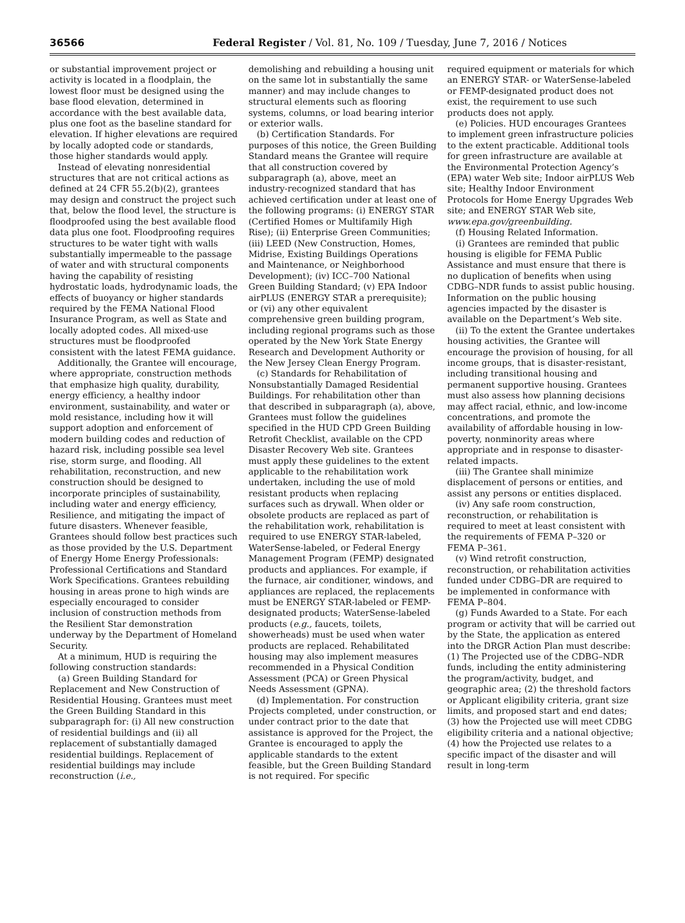36566 Federal Register / Vol. 81, No. 109 / Tuesday, June 7, 2016 / Notices
or substantial improvement project or activity is located in a floodplain, the lowest floor must be designed using the base flood elevation, determined in accordance with the best available data, plus one foot as the baseline standard for elevation. If higher elevations are required by locally adopted code or standards, those higher standards would apply.
Instead of elevating nonresidential structures that are not critical actions as defined at 24 CFR 55.2(b)(2), grantees may design and construct the project such that, below the flood level, the structure is floodproofed using the best available flood data plus one foot. Floodproofing requires structures to be water tight with walls substantially impermeable to the passage of water and with structural components having the capability of resisting hydrostatic loads, hydrodynamic loads, the effects of buoyancy or higher standards required by the FEMA National Flood Insurance Program, as well as State and locally adopted codes. All mixed-use structures must be floodproofed consistent with the latest FEMA guidance.
Additionally, the Grantee will encourage, where appropriate, construction methods that emphasize high quality, durability, energy efficiency, a healthy indoor environment, sustainability, and water or mold resistance, including how it will support adoption and enforcement of modern building codes and reduction of hazard risk, including possible sea level rise, storm surge, and flooding. All rehabilitation, reconstruction, and new construction should be designed to incorporate principles of sustainability, including water and energy efficiency, Resilience, and mitigating the impact of future disasters. Whenever feasible, Grantees should follow best practices such as those provided by the U.S. Department of Energy Home Energy Professionals: Professional Certifications and Standard Work Specifications. Grantees rebuilding housing in areas prone to high winds are especially encouraged to consider inclusion of construction methods from the Resilient Star demonstration underway by the Department of Homeland Security.
At a minimum, HUD is requiring the following construction standards:
(a) Green Building Standard for Replacement and New Construction of Residential Housing. Grantees must meet the Green Building Standard in this subparagraph for: (i) All new construction of residential buildings and (ii) all replacement of substantially damaged residential buildings. Replacement of residential buildings may include reconstruction (i.e.,
demolishing and rebuilding a housing unit on the same lot in substantially the same manner) and may include changes to structural elements such as flooring systems, columns, or load bearing interior or exterior walls.
(b) Certification Standards. For purposes of this notice, the Green Building Standard means the Grantee will require that all construction covered by subparagraph (a), above, meet an industry-recognized standard that has achieved certification under at least one of the following programs: (i) ENERGY STAR (Certified Homes or Multifamily High Rise); (ii) Enterprise Green Communities; (iii) LEED (New Construction, Homes, Midrise, Existing Buildings Operations and Maintenance, or Neighborhood Development); (iv) ICC–700 National Green Building Standard; (v) EPA Indoor airPLUS (ENERGY STAR a prerequisite); or (vi) any other equivalent comprehensive green building program, including regional programs such as those operated by the New York State Energy Research and Development Authority or the New Jersey Clean Energy Program.
(c) Standards for Rehabilitation of Nonsubstantially Damaged Residential Buildings. For rehabilitation other than that described in subparagraph (a), above, Grantees must follow the guidelines specified in the HUD CPD Green Building Retrofit Checklist, available on the CPD Disaster Recovery Web site. Grantees must apply these guidelines to the extent applicable to the rehabilitation work undertaken, including the use of mold resistant products when replacing surfaces such as drywall. When older or obsolete products are replaced as part of the rehabilitation work, rehabilitation is required to use ENERGY STAR-labeled, WaterSense-labeled, or Federal Energy Management Program (FEMP) designated products and appliances. For example, if the furnace, air conditioner, windows, and appliances are replaced, the replacements must be ENERGY STAR-labeled or FEMP-designated products; WaterSense-labeled products (e.g., faucets, toilets, showerheads) must be used when water products are replaced. Rehabilitated housing may also implement measures recommended in a Physical Condition Assessment (PCA) or Green Physical Needs Assessment (GPNA).
(d) Implementation. For construction Projects completed, under construction, or under contract prior to the date that assistance is approved for the Project, the Grantee is encouraged to apply the applicable standards to the extent feasible, but the Green Building Standard is not required. For specific
required equipment or materials for which an ENERGY STAR- or WaterSense-labeled or FEMP-designated product does not exist, the requirement to use such products does not apply.
(e) Policies. HUD encourages Grantees to implement green infrastructure policies to the extent practicable. Additional tools for green infrastructure are available at the Environmental Protection Agency’s (EPA) water Web site; Indoor airPLUS Web site; Healthy Indoor Environment Protocols for Home Energy Upgrades Web site; and ENERGY STAR Web site, www.epa.gov/greenbuilding.
(f) Housing Related Information.
(i) Grantees are reminded that public housing is eligible for FEMA Public Assistance and must ensure that there is no duplication of benefits when using CDBG–NDR funds to assist public housing. Information on the public housing agencies impacted by the disaster is available on the Department’s Web site.
(ii) To the extent the Grantee undertakes housing activities, the Grantee will encourage the provision of housing, for all income groups, that is disaster-resistant, including transitional housing and permanent supportive housing. Grantees must also assess how planning decisions may affect racial, ethnic, and low-income concentrations, and promote the availability of affordable housing in low-poverty, nonminority areas where appropriate and in response to disaster-related impacts.
(iii) The Grantee shall minimize displacement of persons or entities, and assist any persons or entities displaced.
(iv) Any safe room construction, reconstruction, or rehabilitation is required to meet at least consistent with the requirements of FEMA P–320 or FEMA P–361.
(v) Wind retrofit construction, reconstruction, or rehabilitation activities funded under CDBG–DR are required to be implemented in conformance with FEMA P–804.
(g) Funds Awarded to a State. For each program or activity that will be carried out by the State, the application as entered into the DRGR Action Plan must describe: (1) The Projected use of the CDBG–NDR funds, including the entity administering the program/activity, budget, and geographic area; (2) the threshold factors or Applicant eligibility criteria, grant size limits, and proposed start and end dates; (3) how the Projected use will meet CDBG eligibility criteria and a national objective; (4) how the Projected use relates to a specific impact of the disaster and will result in long-term